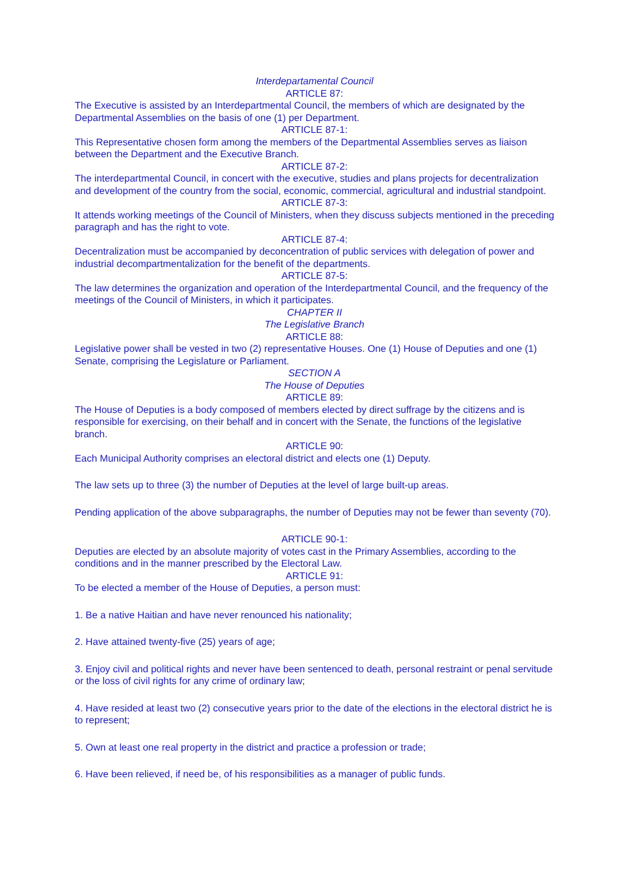Interdepartamental Council
ARTICLE 87:
The Executive is assisted by an Interdepartmental Council, the members of which are designated by the Departmental Assemblies on the basis of one (1) per Department.
ARTICLE 87-1:
This Representative chosen form among the members of the Departmental Assemblies serves as liaison between the Department and the Executive Branch.
ARTICLE 87-2:
The interdepartmental Council, in concert with the executive, studies and plans projects for decentralization and development of the country from the social, economic, commercial, agricultural and industrial standpoint.
ARTICLE 87-3:
It attends working meetings of the Council of Ministers, when they discuss subjects mentioned in the preceding paragraph and has the right to vote.
ARTICLE 87-4:
Decentralization must be accompanied by deconcentration of public services with delegation of power and industrial decompartmentalization for the benefit of the departments.
ARTICLE 87-5:
The law determines the organization and operation of the Interdepartmental Council, and the frequency of the meetings of the Council of Ministers, in which it participates.
CHAPTER II
The Legislative Branch
ARTICLE 88:
Legislative power shall be vested in two (2) representative Houses. One (1) House of Deputies and one (1) Senate, comprising the Legislature or Parliament.
SECTION A
The House of Deputies
ARTICLE 89:
The House of Deputies is a body composed of members elected by direct suffrage by the citizens and is responsible for exercising, on their behalf and in concert with the Senate, the functions of the legislative branch.
ARTICLE 90:
Each Municipal Authority comprises an electoral district and elects one (1) Deputy.
The law sets up to three (3) the number of Deputies at the level of large built-up areas.
Pending application of the above subparagraphs, the number of Deputies may not be fewer than seventy (70).
ARTICLE 90-1:
Deputies are elected by an absolute majority of votes cast in the Primary Assemblies, according to the conditions and in the manner prescribed by the Electoral Law.
ARTICLE 91:
To be elected a member of the House of Deputies, a person must:
1. Be a native Haitian and have never renounced his nationality;
2. Have attained twenty-five (25) years of age;
3. Enjoy civil and political rights and never have been sentenced to death, personal restraint or penal servitude or the loss of civil rights for any crime of ordinary law;
4. Have resided at least two (2) consecutive years prior to the date of the elections in the electoral district he is to represent;
5. Own at least one real property in the district and practice a profession or trade;
6. Have been relieved, if need be, of his responsibilities as a manager of public funds.